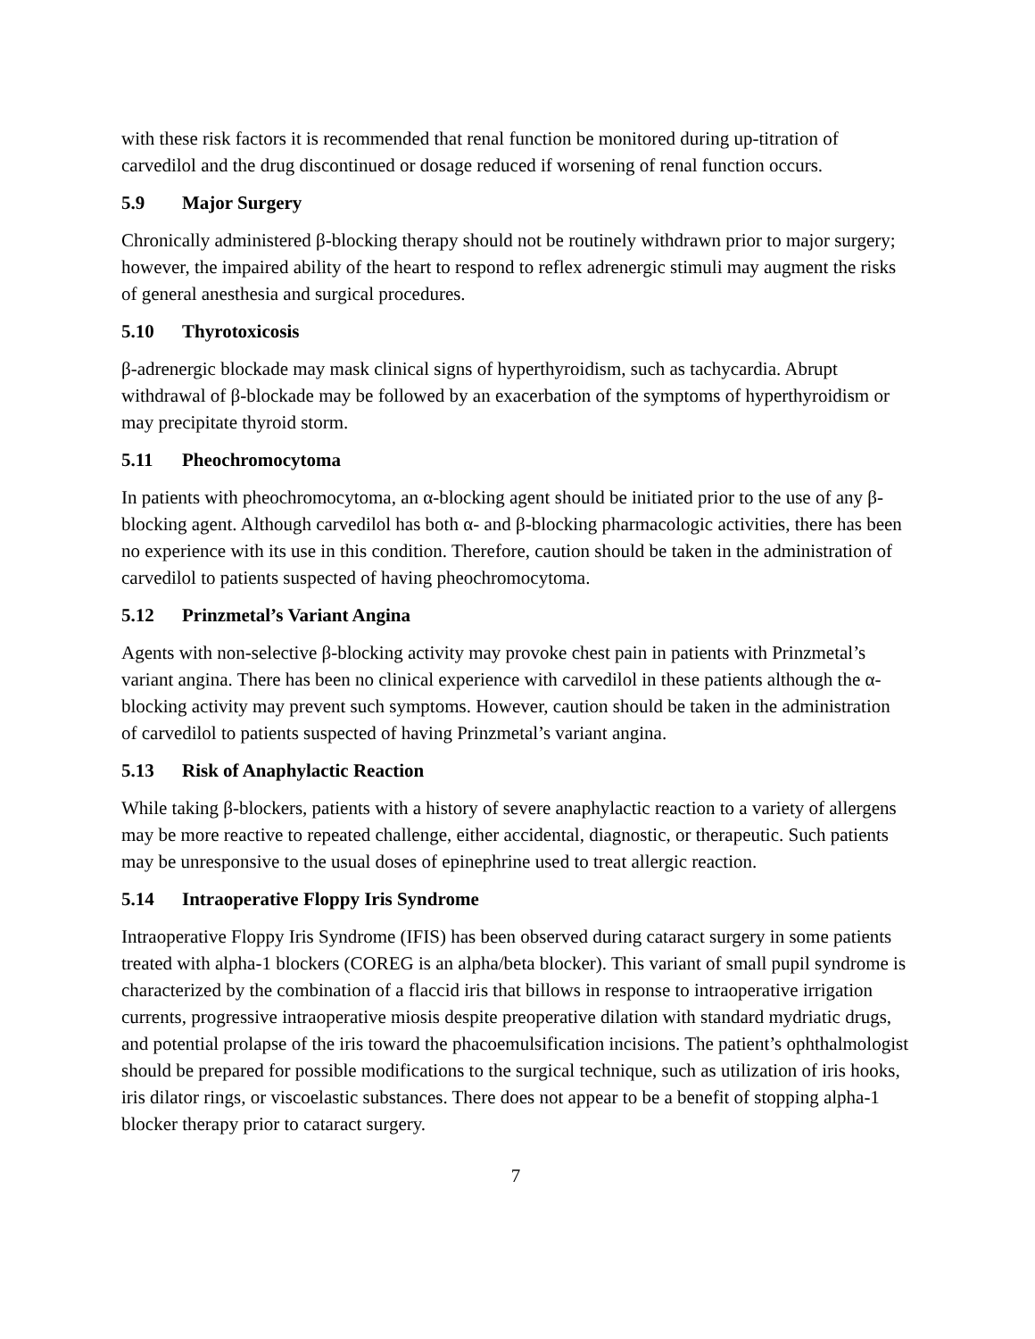with these risk factors it is recommended that renal function be monitored during up-titration of carvedilol and the drug discontinued or dosage reduced if worsening of renal function occurs.
5.9 Major Surgery
Chronically administered β-blocking therapy should not be routinely withdrawn prior to major surgery; however, the impaired ability of the heart to respond to reflex adrenergic stimuli may augment the risks of general anesthesia and surgical procedures.
5.10 Thyrotoxicosis
β-adrenergic blockade may mask clinical signs of hyperthyroidism, such as tachycardia. Abrupt withdrawal of β-blockade may be followed by an exacerbation of the symptoms of hyperthyroidism or may precipitate thyroid storm.
5.11 Pheochromocytoma
In patients with pheochromocytoma, an α-blocking agent should be initiated prior to the use of any β-blocking agent. Although carvedilol has both α- and β-blocking pharmacologic activities, there has been no experience with its use in this condition. Therefore, caution should be taken in the administration of carvedilol to patients suspected of having pheochromocytoma.
5.12 Prinzmetal’s Variant Angina
Agents with non-selective β-blocking activity may provoke chest pain in patients with Prinzmetal’s variant angina. There has been no clinical experience with carvedilol in these patients although the α-blocking activity may prevent such symptoms. However, caution should be taken in the administration of carvedilol to patients suspected of having Prinzmetal’s variant angina.
5.13 Risk of Anaphylactic Reaction
While taking β-blockers, patients with a history of severe anaphylactic reaction to a variety of allergens may be more reactive to repeated challenge, either accidental, diagnostic, or therapeutic. Such patients may be unresponsive to the usual doses of epinephrine used to treat allergic reaction.
5.14 Intraoperative Floppy Iris Syndrome
Intraoperative Floppy Iris Syndrome (IFIS) has been observed during cataract surgery in some patients treated with alpha-1 blockers (COREG is an alpha/beta blocker). This variant of small pupil syndrome is characterized by the combination of a flaccid iris that billows in response to intraoperative irrigation currents, progressive intraoperative miosis despite preoperative dilation with standard mydriatic drugs, and potential prolapse of the iris toward the phacoemulsification incisions. The patient’s ophthalmologist should be prepared for possible modifications to the surgical technique, such as utilization of iris hooks, iris dilator rings, or viscoelastic substances. There does not appear to be a benefit of stopping alpha-1 blocker therapy prior to cataract surgery.
7